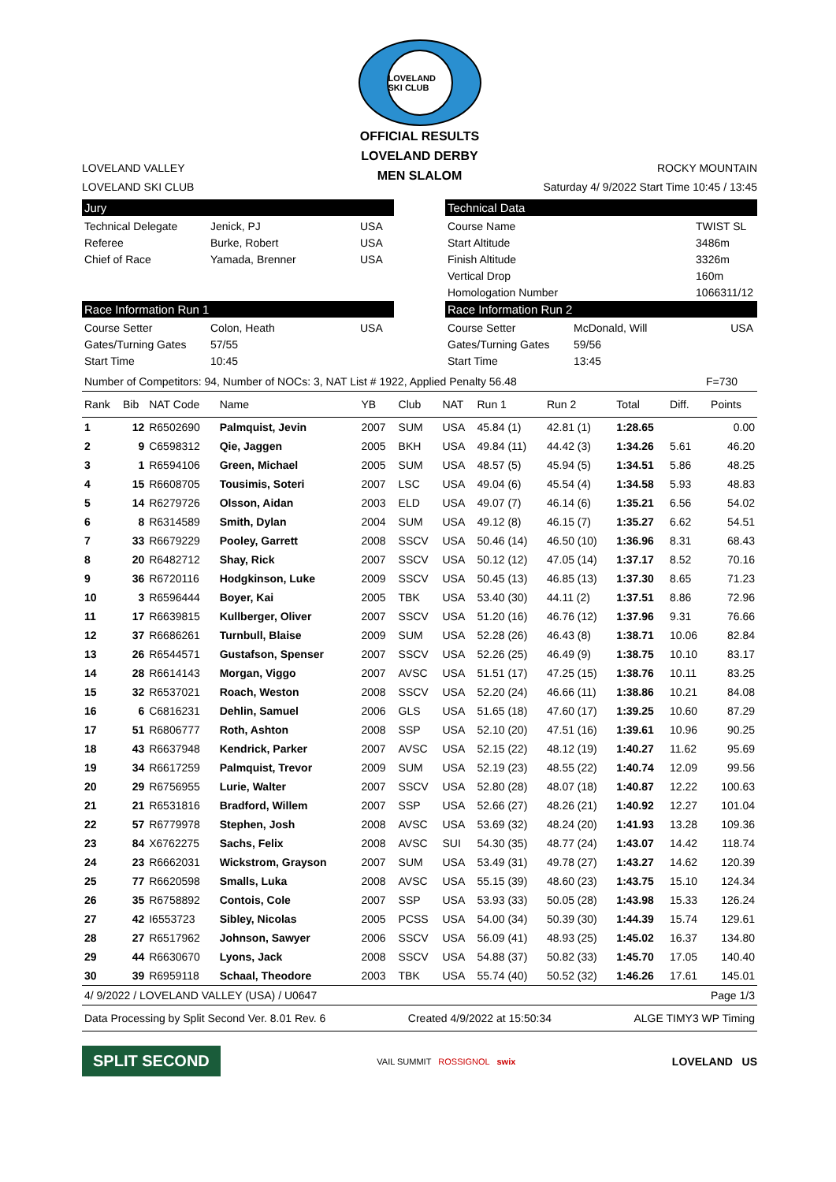LOVELAND SKI CLUB
OFFICIAL RESULTS
LOVELAND DERBY
MEN SLALOM
LOVELAND VALLEY ROCKY MOUNTAIN
LOVELAND SKI CLUB Saturday 4/ 9/2022 Start Time 10:45 / 13:45
Jury
Technical Delegate Jenick, PJ USA Referee Burke, Robert USA Chief of Race Yamada, Brenner USA
Technical Data
Course Name TWIST SL Start Altitude 3486m Finish Altitude 3326m Vertical Drop 160m Homologation Number 1066311/12
Race Information Run 1
Course Setter Colon, Heath USA Gates/Turning Gates 57/55 Start Time 10:45
Race Information Run 2
Course Setter McDonald, Will USA Gates/Turning Gates 59/56 Start Time 13:45
Number of Competitors: 94, Number of NOCs: 3, NAT List # 1922, Applied Penalty 56.48 F=730
| Rank | Bib | NAT Code | Name | YB | Club | NAT | Run 1 | Run 2 | Total | Diff. | Points |
| --- | --- | --- | --- | --- | --- | --- | --- | --- | --- | --- | --- |
| 1 | 12 | R6502690 | Palmquist, Jevin | 2007 | SUM | USA | 45.84 (1) | 42.81 (1) | 1:28.65 | | 0.00 |
| 2 | 9 | C6598312 | Qie, Jaggen | 2005 | BKH | USA | 49.84 (11) | 44.42 (3) | 1:34.26 | 5.61 | 46.20 |
| 3 | 1 | R6594106 | Green, Michael | 2005 | SUM | USA | 48.57 (5) | 45.94 (5) | 1:34.51 | 5.86 | 48.25 |
| 4 | 15 | R6608705 | Tousimis, Soteri | 2007 | LSC | USA | 49.04 (6) | 45.54 (4) | 1:34.58 | 5.93 | 48.83 |
| 5 | 14 | R6279726 | Olsson, Aidan | 2003 | ELD | USA | 49.07 (7) | 46.14 (6) | 1:35.21 | 6.56 | 54.02 |
| 6 | 8 | R6314589 | Smith, Dylan | 2004 | SUM | USA | 49.12 (8) | 46.15 (7) | 1:35.27 | 6.62 | 54.51 |
| 7 | 33 | R6679229 | Pooley, Garrett | 2008 | SSCV | USA | 50.46 (14) | 46.50 (10) | 1:36.96 | 8.31 | 68.43 |
| 8 | 20 | R6482712 | Shay, Rick | 2007 | SSCV | USA | 50.12 (12) | 47.05 (14) | 1:37.17 | 8.52 | 70.16 |
| 9 | 36 | R6720116 | Hodgkinson, Luke | 2009 | SSCV | USA | 50.45 (13) | 46.85 (13) | 1:37.30 | 8.65 | 71.23 |
| 10 | 3 | R6596444 | Boyer, Kai | 2005 | TBK | USA | 53.40 (30) | 44.11 (2) | 1:37.51 | 8.86 | 72.96 |
| 11 | 17 | R6639815 | Kullberger, Oliver | 2007 | SSCV | USA | 51.20 (16) | 46.76 (12) | 1:37.96 | 9.31 | 76.66 |
| 12 | 37 | R6686261 | Turnbull, Blaise | 2009 | SUM | USA | 52.28 (26) | 46.43 (8) | 1:38.71 | 10.06 | 82.84 |
| 13 | 26 | R6544571 | Gustafson, Spenser | 2007 | SSCV | USA | 52.26 (25) | 46.49 (9) | 1:38.75 | 10.10 | 83.17 |
| 14 | 28 | R6614143 | Morgan, Viggo | 2007 | AVSC | USA | 51.51 (17) | 47.25 (15) | 1:38.76 | 10.11 | 83.25 |
| 15 | 32 | R6537021 | Roach, Weston | 2008 | SSCV | USA | 52.20 (24) | 46.66 (11) | 1:38.86 | 10.21 | 84.08 |
| 16 | 6 | C6816231 | Dehlin, Samuel | 2006 | GLS | USA | 51.65 (18) | 47.60 (17) | 1:39.25 | 10.60 | 87.29 |
| 17 | 51 | R6806777 | Roth, Ashton | 2008 | SSP | USA | 52.10 (20) | 47.51 (16) | 1:39.61 | 10.96 | 90.25 |
| 18 | 43 | R6637948 | Kendrick, Parker | 2007 | AVSC | USA | 52.15 (22) | 48.12 (19) | 1:40.27 | 11.62 | 95.69 |
| 19 | 34 | R6617259 | Palmquist, Trevor | 2009 | SUM | USA | 52.19 (23) | 48.55 (22) | 1:40.74 | 12.09 | 99.56 |
| 20 | 29 | R6756955 | Lurie, Walter | 2007 | SSCV | USA | 52.80 (28) | 48.07 (18) | 1:40.87 | 12.22 | 100.63 |
| 21 | 21 | R6531816 | Bradford, Willem | 2007 | SSP | USA | 52.66 (27) | 48.26 (21) | 1:40.92 | 12.27 | 101.04 |
| 22 | 57 | R6779978 | Stephen, Josh | 2008 | AVSC | USA | 53.69 (32) | 48.24 (20) | 1:41.93 | 13.28 | 109.36 |
| 23 | 84 | X6762275 | Sachs, Felix | 2008 | AVSC | SUI | 54.30 (35) | 48.77 (24) | 1:43.07 | 14.42 | 118.74 |
| 24 | 23 | R6662031 | Wickstrom, Grayson | 2007 | SUM | USA | 53.49 (31) | 49.78 (27) | 1:43.27 | 14.62 | 120.39 |
| 25 | 77 | R6620598 | Smalls, Luka | 2008 | AVSC | USA | 55.15 (39) | 48.60 (23) | 1:43.75 | 15.10 | 124.34 |
| 26 | 35 | R6758892 | Contois, Cole | 2007 | SSP | USA | 53.93 (33) | 50.05 (28) | 1:43.98 | 15.33 | 126.24 |
| 27 | 42 | I6553723 | Sibley, Nicolas | 2005 | PCSS | USA | 54.00 (34) | 50.39 (30) | 1:44.39 | 15.74 | 129.61 |
| 28 | 27 | R6517962 | Johnson, Sawyer | 2006 | SSCV | USA | 56.09 (41) | 48.93 (25) | 1:45.02 | 16.37 | 134.80 |
| 29 | 44 | R6630670 | Lyons, Jack | 2008 | SSCV | USA | 54.88 (37) | 50.82 (33) | 1:45.70 | 17.05 | 140.40 |
| 30 | 39 | R6959118 | Schaal, Theodore | 2003 | TBK | USA | 55.74 (40) | 50.52 (32) | 1:46.26 | 17.61 | 145.01 |
4/ 9/2022 / LOVELAND VALLEY (USA) / U0647 Page 1/3
Data Processing by Split Second Ver. 8.01 Rev. 6 Created 4/9/2022 at 15:50:34 ALGE TIMY3 WP Timing
SPLIT SECOND
VAIL SUMMIT ROSSIGNOL swix
LOVELAND US